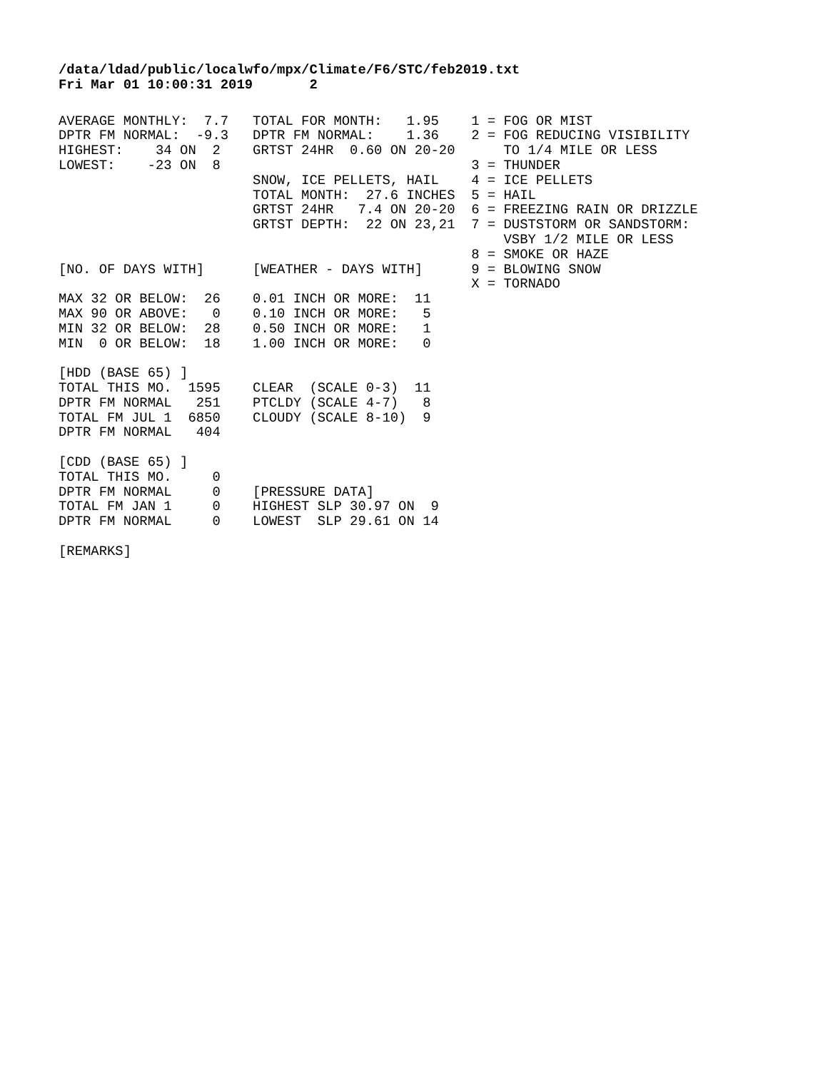/data/ldad/public/localwfo/mpx/Climate/F6/STC/feb2019.txt
Fri Mar 01 10:00:31 2019       2
AVERAGE MONTHLY:  7.7   TOTAL FOR MONTH:   1.95    1 = FOG OR MIST
DPTR FM NORMAL:  -9.3   DPTR FM NORMAL:    1.36    2 = FOG REDUCING VISIBILITY
HIGHEST:    34 ON  2    GRTST 24HR  0.60 ON 20-20      TO 1/4 MILE OR LESS
LOWEST:    -23 ON  8                               3 = THUNDER
                        SNOW, ICE PELLETS, HAIL    4 = ICE PELLETS
                        TOTAL MONTH:  27.6 INCHES  5 = HAIL
                        GRTST 24HR   7.4 ON 20-20  6 = FREEZING RAIN OR DRIZZLE
                        GRTST DEPTH:  22 ON 23,21  7 = DUSTSTORM OR SANDSTORM:
                                                       VSBY 1/2 MILE OR LESS
                                                   8 = SMOKE OR HAZE
[NO. OF DAYS WITH]      [WEATHER - DAYS WITH]      9 = BLOWING SNOW
                                                   X = TORNADO
MAX 32 OR BELOW:  26    0.01 INCH OR MORE:  11
MAX 90 OR ABOVE:   0    0.10 INCH OR MORE:   5
MIN 32 OR BELOW:  28    0.50 INCH OR MORE:   1
MIN  0 OR BELOW:  18    1.00 INCH OR MORE:   0

[HDD (BASE 65) ]
TOTAL THIS MO.  1595    CLEAR  (SCALE 0-3)  11
DPTR FM NORMAL   251    PTCLDY (SCALE 4-7)   8
TOTAL FM JUL 1  6850    CLOUDY (SCALE 8-10)  9
DPTR FM NORMAL   404

[CDD (BASE 65) ]
TOTAL THIS MO.     0
DPTR FM NORMAL     0    [PRESSURE DATA]
TOTAL FM JAN 1     0    HIGHEST SLP 30.97 ON  9
DPTR FM NORMAL     0    LOWEST  SLP 29.61 ON 14

[REMARKS]